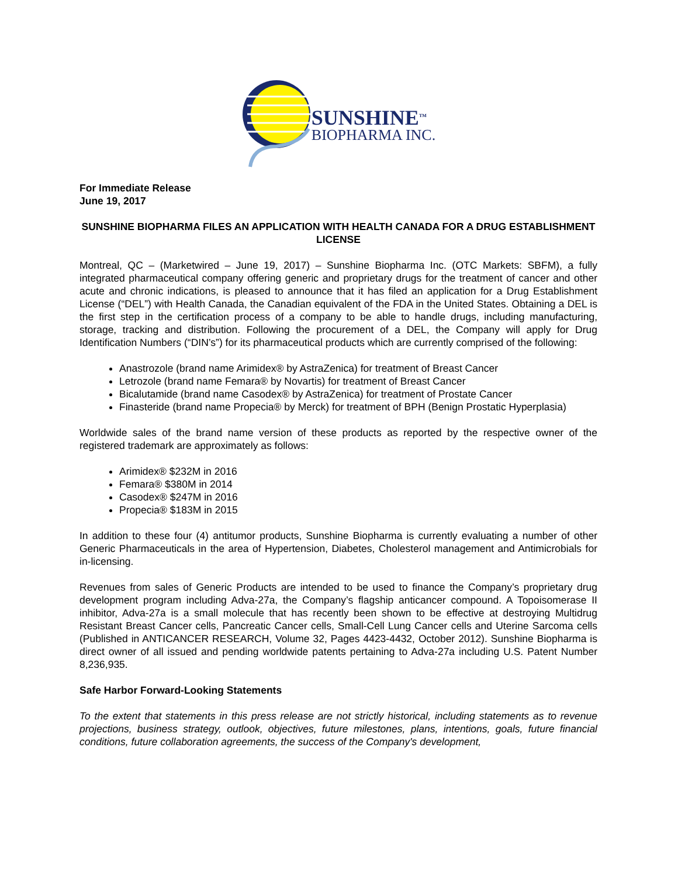SUNSHINE<sup>TM</sup>
BIOPHARMA INC.
For Immediate Release
June 19, 2017
SUNSHINE BIOPHARMA FILES AN APPLICATION WITH HEALTH CANADA FOR A DRUG ESTABLISHMENT LICENSE
Montreal, QC – (Marketwired – June 19, 2017) – Sunshine Biopharma Inc. (OTC Markets: SBFM), a fully integrated pharmaceutical company offering generic and proprietary drugs for the treatment of cancer and other acute and chronic indications, is pleased to announce that it has filed an application for a Drug Establishment License (“DEL”) with Health Canada, the Canadian equivalent of the FDA in the United States. Obtaining a DEL is the first step in the certification process of a company to be able to handle drugs, including manufacturing, storage, tracking and distribution. Following the procurement of a DEL, the Company will apply for Drug Identification Numbers (“DIN’s”) for its pharmaceutical products which are currently comprised of the following:
Anastrozole (brand name Arimidex® by AstraZenica) for treatment of Breast Cancer
Letrozole (brand name Femara® by Novartis) for treatment of Breast Cancer
Bicalutamide (brand name Casodex® by AstraZenica) for treatment of Prostate Cancer
Finasteride (brand name Propecia® by Merck) for treatment of BPH (Benign Prostatic Hyperplasia)
Worldwide sales of the brand name version of these products as reported by the respective owner of the registered trademark are approximately as follows:
Arimidex® $232M in 2016
Femara® $380M in 2014
Casodex® $247M in 2016
Propecia® $183M in 2015
In addition to these four (4) antitumor products, Sunshine Biopharma is currently evaluating a number of other Generic Pharmaceuticals in the area of Hypertension, Diabetes, Cholesterol management and Antimicrobials for in-licensing.
Revenues from sales of Generic Products are intended to be used to finance the Company’s proprietary drug development program including Adva-27a, the Company’s flagship anticancer compound. A Topoisomerase II inhibitor, Adva-27a is a small molecule that has recently been shown to be effective at destroying Multidrug Resistant Breast Cancer cells, Pancreatic Cancer cells, Small-Cell Lung Cancer cells and Uterine Sarcoma cells (Published in ANTICANCER RESEARCH, Volume 32, Pages 4423-4432, October 2012). Sunshine Biopharma is direct owner of all issued and pending worldwide patents pertaining to Adva-27a including U.S. Patent Number 8,236,935.
Safe Harbor Forward-Looking Statements
To the extent that statements in this press release are not strictly historical, including statements as to revenue projections, business strategy, outlook, objectives, future milestones, plans, intentions, goals, future financial conditions, future collaboration agreements, the success of the Company's development,